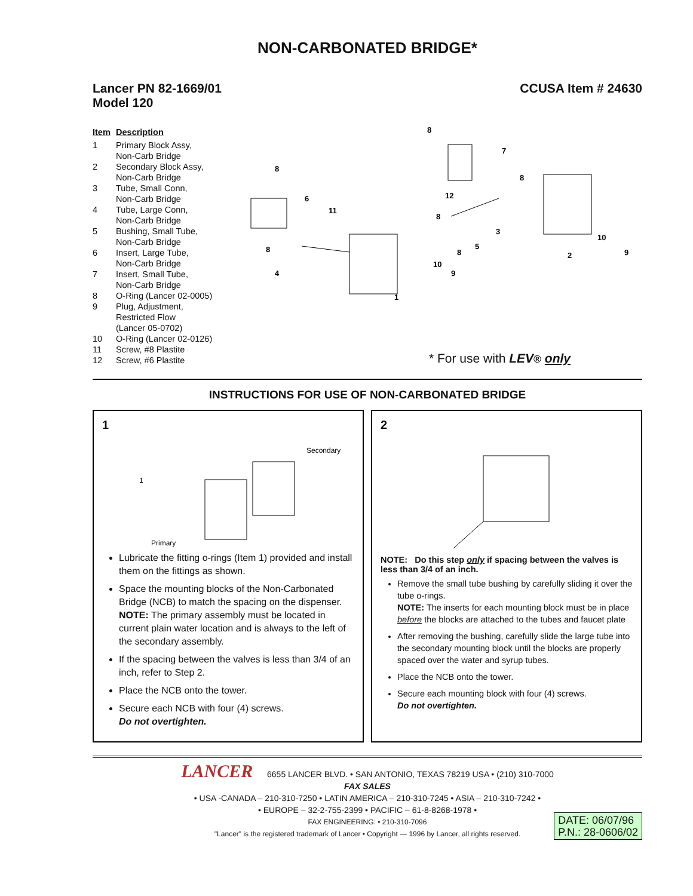NON-CARBONATED BRIDGE*
Lancer PN 82-1669/01
Model 120
CCUSA Item # 24630
| Item | Description |
| --- | --- |
| 1 | Primary Block Assy, Non-Carb Bridge |
| 2 | Secondary Block Assy, Non-Carb Bridge |
| 3 | Tube, Small Conn, Non-Carb Bridge |
| 4 | Tube, Large Conn, Non-Carb Bridge |
| 5 | Bushing, Small Tube, Non-Carb Bridge |
| 6 | Insert, Large Tube, Non-Carb Bridge |
| 7 | Insert, Small Tube, Non-Carb Bridge |
| 8 | O-Ring (Lancer 02-0005) |
| 9 | Plug, Adjustment, Restricted Flow (Lancer 05-0702) |
| 10 | O-Ring (Lancer 02-0126) |
| 11 | Screw, #8 Plastite |
| 12 | Screw, #6 Plastite |
8
7
8
12
8
6
11
8
3
5
8
8
10
9
2
10
9
4
1
* For use with LEV® only
INSTRUCTIONS FOR USE OF NON-CARBONATED BRIDGE
1
Secondary
1
Primary
Lubricate the fitting o-rings (Item 1) provided and install them on the fittings as shown.
Space the mounting blocks of the Non-Carbonated Bridge (NCB) to match the spacing on the dispenser.
NOTE: The primary assembly must be located in current plain water location and is always to the left of the secondary assembly.
If the spacing between the valves is less than 3/4 of an inch, refer to Step 2.
Place the NCB onto the tower.
Secure each NCB with four (4) screws.
Do not overtighten.
2
NOTE: Do this step only if spacing between the valves is less than 3/4 of an inch.
Remove the small tube bushing by carefully sliding it over the tube o-rings.
NOTE: The inserts for each mounting block must be in place before the blocks are attached to the tubes and faucet plate
After removing the bushing, carefully slide the large tube into the secondary mounting block until the blocks are properly spaced over the water and syrup tubes.
Place the NCB onto the tower.
Secure each mounting block with four (4) screws.
Do not overtighten.
LANCER 6655 LANCER BLVD. • SAN ANTONIO, TEXAS 78219 USA • (210) 310-7000
FAX SALES
• USA -CANADA – 210-310-7250 • LATIN AMERICA – 210-310-7245 • ASIA – 210-310-7242 •
• EUROPE – 32-2-755-2399 • PACIFIC – 61-8-8268-1978 •
FAX ENGINEERING: • 210-310-7096
"Lancer" is the registered trademark of Lancer • Copyright — 1996 by Lancer, all rights reserved.
DATE: 06/07/96
P.N.: 28-0606/02